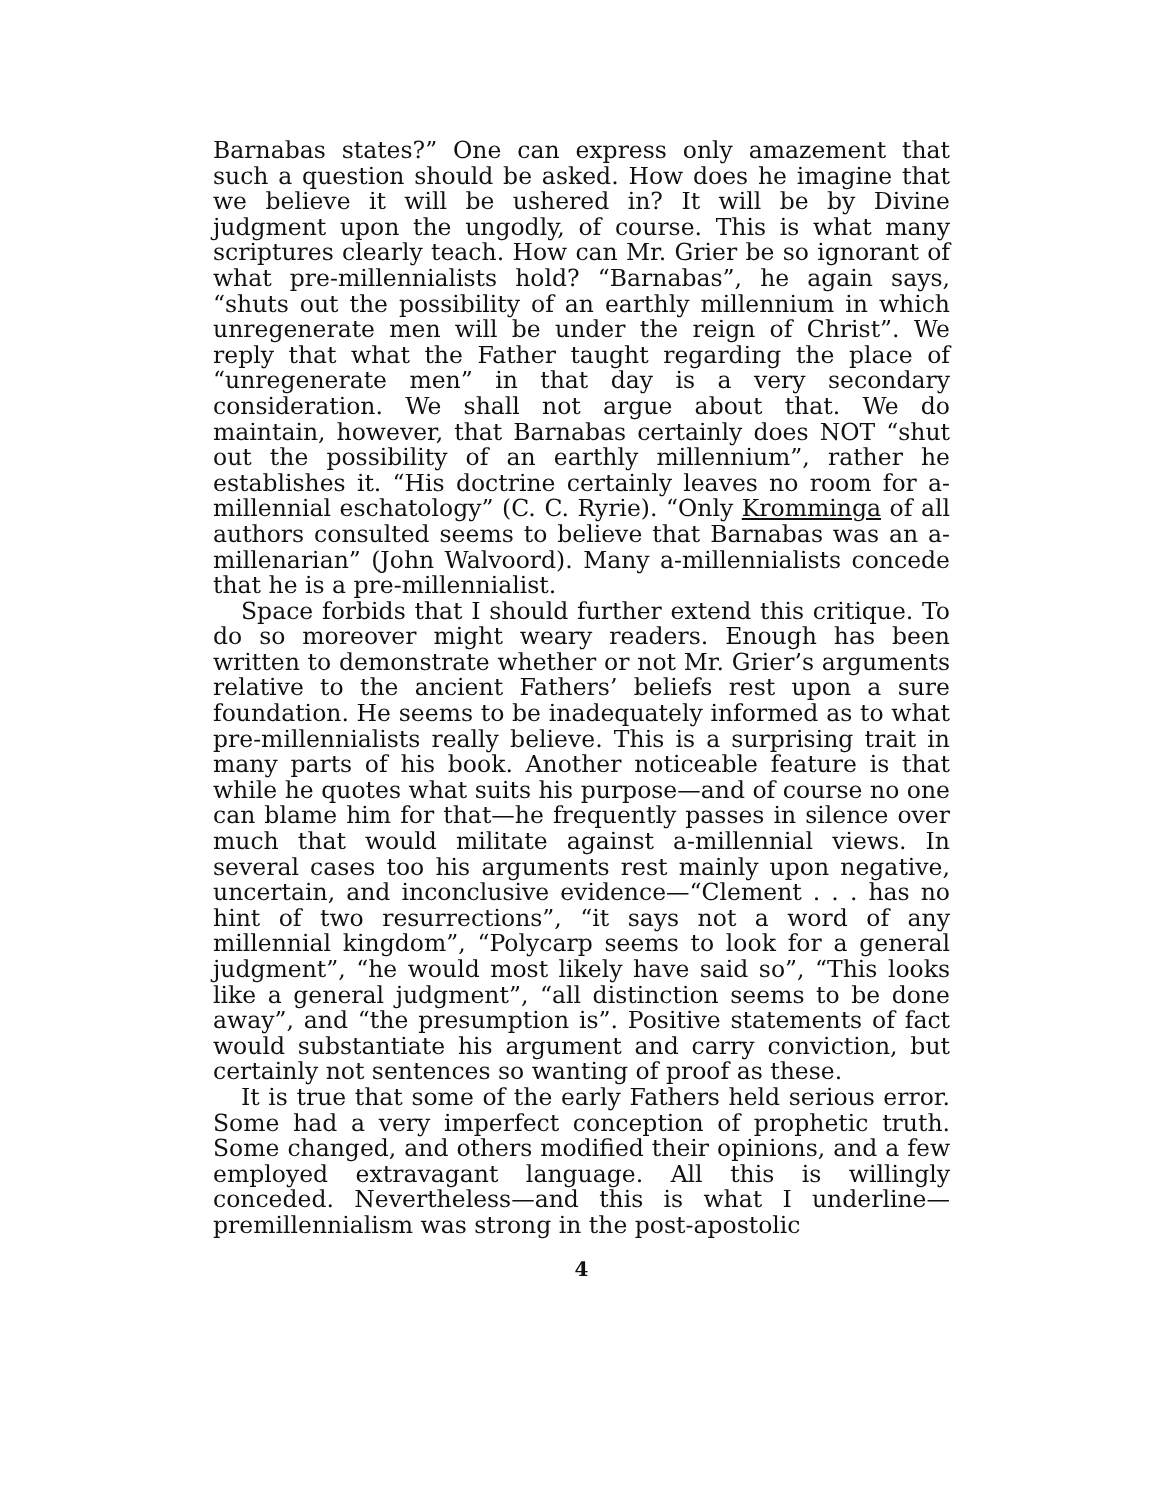Barnabas states?” One can express only amazement that such a question should be asked. How does he imagine that we believe it will be ushered in? It will be by Divine judgment upon the ungodly, of course. This is what many scriptures clearly teach. How can Mr. Grier be so ignorant of what pre-millennialists hold? “Barnabas”, he again says, “shuts out the possibility of an earthly millennium in which unregenerate men will be under the reign of Christ”. We reply that what the Father taught regarding the place of “unregenerate men” in that day is a very secondary consideration. We shall not argue about that. We do maintain, however, that Barnabas certainly does NOT “shut out the possibility of an earthly millennium”, rather he establishes it. “His doctrine certainly leaves no room for a-millennial eschatology” (C. C. Ryrie). “Only Kromminga of all authors consulted seems to believe that Barnabas was an a-millenarian” (John Walvoord). Many a-millennialists concede that he is a pre-millennialist.
Space forbids that I should further extend this critique. To do so moreover might weary readers. Enough has been written to demonstrate whether or not Mr. Grier’s arguments relative to the ancient Fathers’ beliefs rest upon a sure foundation. He seems to be inadequately informed as to what pre-millennialists really believe. This is a surprising trait in many parts of his book. Another noticeable feature is that while he quotes what suits his purpose—and of course no one can blame him for that—he frequently passes in silence over much that would militate against a-millennial views. In several cases too his arguments rest mainly upon negative, uncertain, and inconclusive evidence—“Clement . . . has no hint of two resurrections”, “it says not a word of any millennial kingdom”, “Polycarp seems to look for a general judgment”, “he would most likely have said so”, “This looks like a general judgment”, “all distinction seems to be done away”, and “the presumption is”. Positive statements of fact would substantiate his argument and carry conviction, but certainly not sentences so wanting of proof as these.
It is true that some of the early Fathers held serious error. Some had a very imperfect conception of prophetic truth. Some changed, and others modified their opinions, and a few employed extravagant language. All this is willingly conceded. Nevertheless—and this is what I underline—premillennialism was strong in the post-apostolic
4